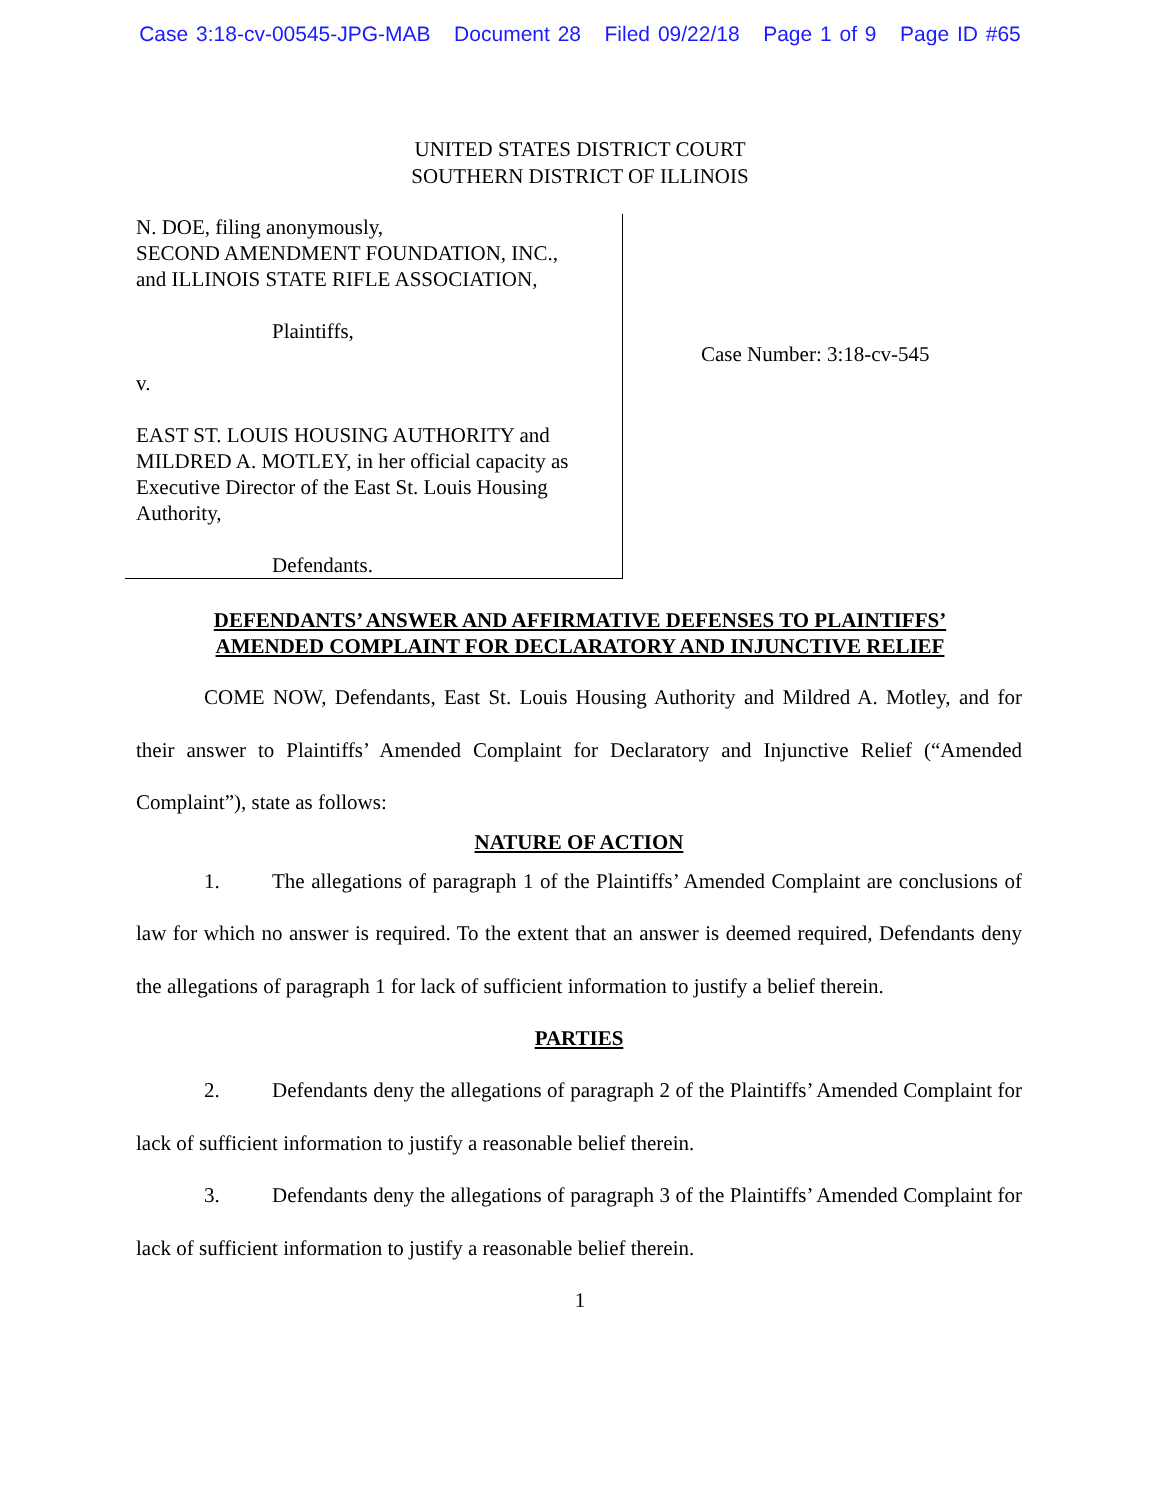Case 3:18-cv-00545-JPG-MAB Document 28 Filed 09/22/18 Page 1 of 9 Page ID #65
UNITED STATES DISTRICT COURT
SOUTHERN DISTRICT OF ILLINOIS
N. DOE, filing anonymously,
SECOND AMENDMENT FOUNDATION, INC.,
and ILLINOIS STATE RIFLE ASSOCIATION,
Plaintiffs,
v.
EAST ST. LOUIS HOUSING AUTHORITY and MILDRED A. MOTLEY, in her official capacity as Executive Director of the East St. Louis Housing Authority,
Defendants.
Case Number: 3:18-cv-545
DEFENDANTS’ ANSWER AND AFFIRMATIVE DEFENSES TO PLAINTIFFS’
AMENDED COMPLAINT FOR DECLARATORY AND INJUNCTIVE RELIEF
COME NOW, Defendants, East St. Louis Housing Authority and Mildred A. Motley, and for their answer to Plaintiffs’ Amended Complaint for Declaratory and Injunctive Relief (“Amended Complaint”), state as follows:
NATURE OF ACTION
1. The allegations of paragraph 1 of the Plaintiffs’ Amended Complaint are conclusions of law for which no answer is required. To the extent that an answer is deemed required, Defendants deny the allegations of paragraph 1 for lack of sufficient information to justify a belief therein.
PARTIES
2. Defendants deny the allegations of paragraph 2 of the Plaintiffs’ Amended Complaint for lack of sufficient information to justify a reasonable belief therein.
3. Defendants deny the allegations of paragraph 3 of the Plaintiffs’ Amended Complaint for lack of sufficient information to justify a reasonable belief therein.
1